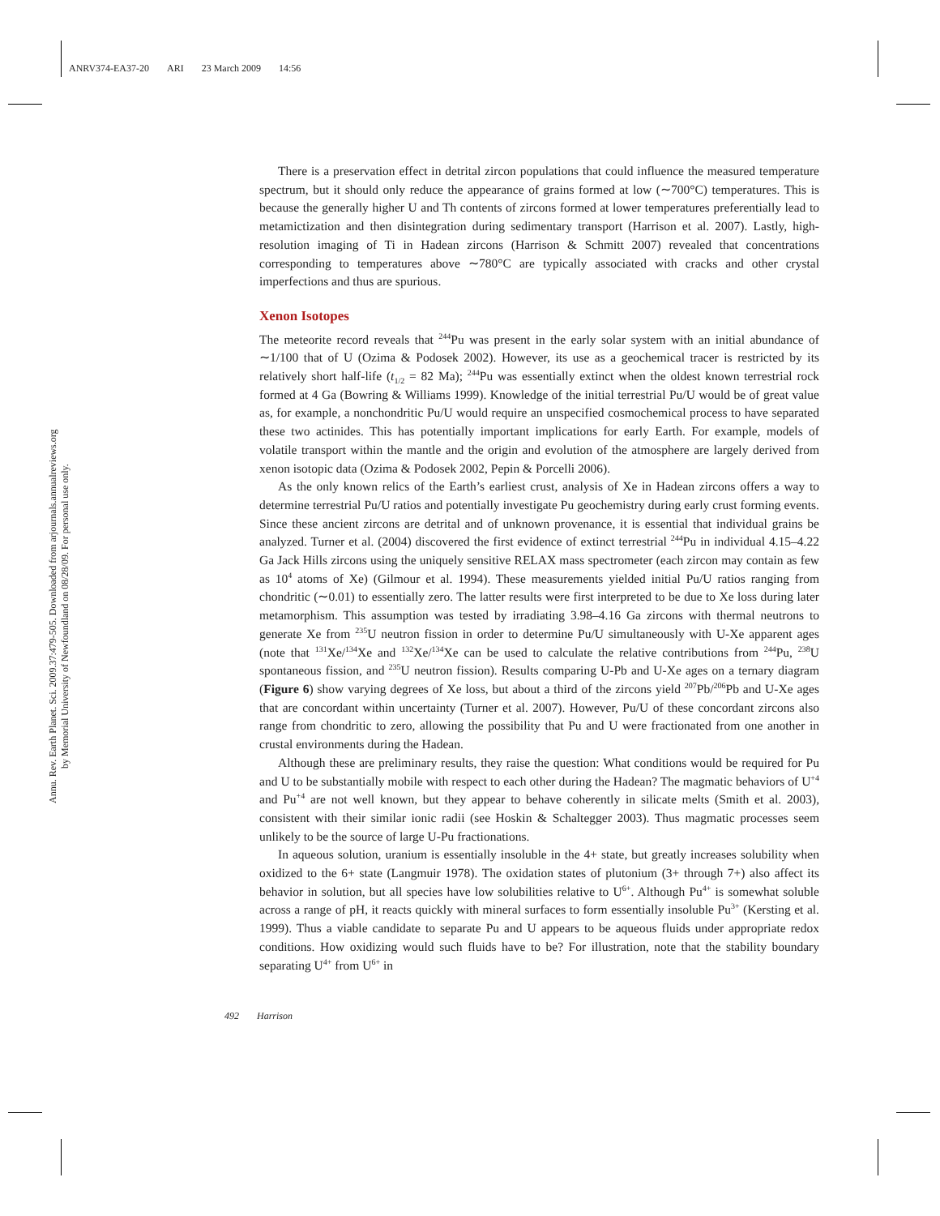ANRV374-EA37-20 ARI 23 March 2009 14:56
Annu. Rev. Earth Planet. Sci. 2009.37:479-505. Downloaded from arjournals.annualreviews.org
by Memorial University of Newfoundland on 08/28/09. For personal use only.
There is a preservation effect in detrital zircon populations that could influence the measured temperature spectrum, but it should only reduce the appearance of grains formed at low (∼700°C) temperatures. This is because the generally higher U and Th contents of zircons formed at lower temperatures preferentially lead to metamictization and then disintegration during sedimentary transport (Harrison et al. 2007). Lastly, high-resolution imaging of Ti in Hadean zircons (Harrison & Schmitt 2007) revealed that concentrations corresponding to temperatures above ∼780°C are typically associated with cracks and other crystal imperfections and thus are spurious.
Xenon Isotopes
The meteorite record reveals that <sup>244</sup>Pu was present in the early solar system with an initial abundance of ∼1/100 that of U (Ozima & Podosek 2002). However, its use as a geochemical tracer is restricted by its relatively short half-life (t<sub>1/2</sub> = 82 Ma); <sup>244</sup>Pu was essentially extinct when the oldest known terrestrial rock formed at 4 Ga (Bowring & Williams 1999). Knowledge of the initial terrestrial Pu/U would be of great value as, for example, a nonchondritic Pu/U would require an unspecified cosmochemical process to have separated these two actinides. This has potentially important implications for early Earth. For example, models of volatile transport within the mantle and the origin and evolution of the atmosphere are largely derived from xenon isotopic data (Ozima & Podosek 2002, Pepin & Porcelli 2006).
As the only known relics of the Earth’s earliest crust, analysis of Xe in Hadean zircons offers a way to determine terrestrial Pu/U ratios and potentially investigate Pu geochemistry during early crust forming events. Since these ancient zircons are detrital and of unknown provenance, it is essential that individual grains be analyzed. Turner et al. (2004) discovered the first evidence of extinct terrestrial <sup>244</sup>Pu in individual 4.15–4.22 Ga Jack Hills zircons using the uniquely sensitive RELAX mass spectrometer (each zircon may contain as few as 10<sup>4</sup> atoms of Xe) (Gilmour et al. 1994). These measurements yielded initial Pu/U ratios ranging from chondritic (∼0.01) to essentially zero. The latter results were first interpreted to be due to Xe loss during later metamorphism. This assumption was tested by irradiating 3.98–4.16 Ga zircons with thermal neutrons to generate Xe from <sup>235</sup>U neutron fission in order to determine Pu/U simultaneously with U-Xe apparent ages (note that <sup>131</sup>Xe/<sup>134</sup>Xe and <sup>132</sup>Xe/<sup>134</sup>Xe can be used to calculate the relative contributions from <sup>244</sup>Pu, <sup>238</sup>U spontaneous fission, and <sup>235</sup>U neutron fission). Results comparing U-Pb and U-Xe ages on a ternary diagram (Figure 6) show varying degrees of Xe loss, but about a third of the zircons yield <sup>207</sup>Pb/<sup>206</sup>Pb and U-Xe ages that are concordant within uncertainty (Turner et al. 2007). However, Pu/U of these concordant zircons also range from chondritic to zero, allowing the possibility that Pu and U were fractionated from one another in crustal environments during the Hadean.
Although these are preliminary results, they raise the question: What conditions would be required for Pu and U to be substantially mobile with respect to each other during the Hadean? The magmatic behaviors of U<sup>+4</sup> and Pu<sup>+4</sup> are not well known, but they appear to behave coherently in silicate melts (Smith et al. 2003), consistent with their similar ionic radii (see Hoskin & Schaltegger 2003). Thus magmatic processes seem unlikely to be the source of large U-Pu fractionations.
In aqueous solution, uranium is essentially insoluble in the 4+ state, but greatly increases solubility when oxidized to the 6+ state (Langmuir 1978). The oxidation states of plutonium (3+ through 7+) also affect its behavior in solution, but all species have low solubilities relative to U<sup>6+</sup>. Although Pu<sup>4+</sup> is somewhat soluble across a range of pH, it reacts quickly with mineral surfaces to form essentially insoluble Pu<sup>3+</sup> (Kersting et al. 1999). Thus a viable candidate to separate Pu and U appears to be aqueous fluids under appropriate redox conditions. How oxidizing would such fluids have to be? For illustration, note that the stability boundary separating U<sup>4+</sup> from U<sup>6+</sup> in
492 Harrison